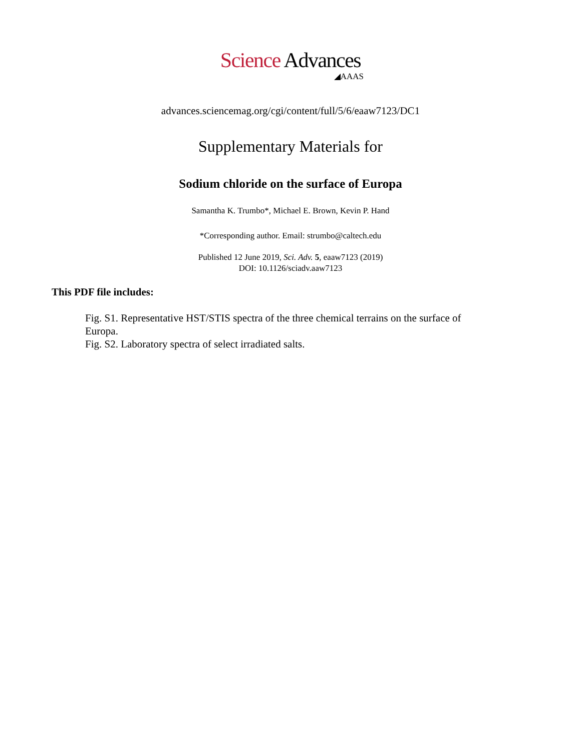Science Advances
◢AAAS
advances.sciencemag.org/cgi/content/full/5/6/eaaw7123/DC1
Supplementary Materials for
Sodium chloride on the surface of Europa
Samantha K. Trumbo*, Michael E. Brown, Kevin P. Hand
*Corresponding author. Email: strumbo@caltech.edu
Published 12 June 2019, Sci. Adv. 5, eaaw7123 (2019)
DOI: 10.1126/sciadv.aaw7123
This PDF file includes:
Fig. S1. Representative HST/STIS spectra of the three chemical terrains on the surface of Europa.
Fig. S2. Laboratory spectra of select irradiated salts.